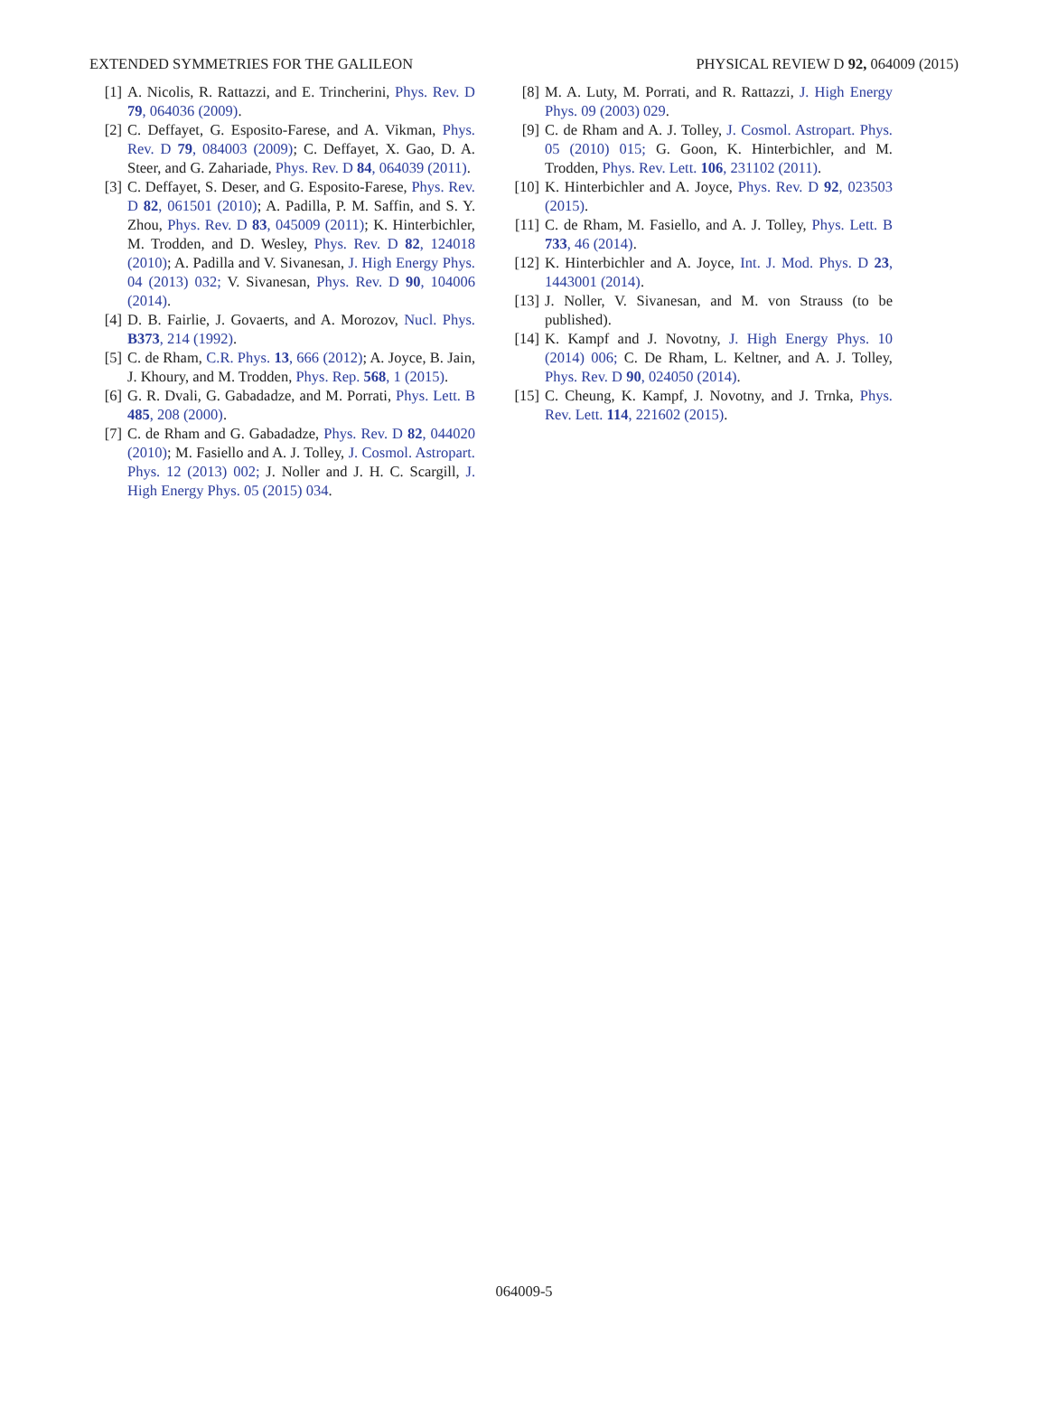EXTENDED SYMMETRIES FOR THE GALILEON PHYSICAL REVIEW D 92, 064009 (2015)
[1] A. Nicolis, R. Rattazzi, and E. Trincherini, Phys. Rev. D 79, 064036 (2009).
[2] C. Deffayet, G. Esposito-Farese, and A. Vikman, Phys. Rev. D 79, 084003 (2009); C. Deffayet, X. Gao, D. A. Steer, and G. Zahariade, Phys. Rev. D 84, 064039 (2011).
[3] C. Deffayet, S. Deser, and G. Esposito-Farese, Phys. Rev. D 82, 061501 (2010); A. Padilla, P. M. Saffin, and S. Y. Zhou, Phys. Rev. D 83, 045009 (2011); K. Hinterbichler, M. Trodden, and D. Wesley, Phys. Rev. D 82, 124018 (2010); A. Padilla and V. Sivanesan, J. High Energy Phys. 04 (2013) 032; V. Sivanesan, Phys. Rev. D 90, 104006 (2014).
[4] D. B. Fairlie, J. Govaerts, and A. Morozov, Nucl. Phys. B373, 214 (1992).
[5] C. de Rham, C.R. Phys. 13, 666 (2012); A. Joyce, B. Jain, J. Khoury, and M. Trodden, Phys. Rep. 568, 1 (2015).
[6] G. R. Dvali, G. Gabadadze, and M. Porrati, Phys. Lett. B 485, 208 (2000).
[7] C. de Rham and G. Gabadadze, Phys. Rev. D 82, 044020 (2010); M. Fasiello and A. J. Tolley, J. Cosmol. Astropart. Phys. 12 (2013) 002; J. Noller and J. H. C. Scargill, J. High Energy Phys. 05 (2015) 034.
[8] M. A. Luty, M. Porrati, and R. Rattazzi, J. High Energy Phys. 09 (2003) 029.
[9] C. de Rham and A. J. Tolley, J. Cosmol. Astropart. Phys. 05 (2010) 015; G. Goon, K. Hinterbichler, and M. Trodden, Phys. Rev. Lett. 106, 231102 (2011).
[10] K. Hinterbichler and A. Joyce, Phys. Rev. D 92, 023503 (2015).
[11] C. de Rham, M. Fasiello, and A. J. Tolley, Phys. Lett. B 733, 46 (2014).
[12] K. Hinterbichler and A. Joyce, Int. J. Mod. Phys. D 23, 1443001 (2014).
[13] J. Noller, V. Sivanesan, and M. von Strauss (to be published).
[14] K. Kampf and J. Novotny, J. High Energy Phys. 10 (2014) 006; C. De Rham, L. Keltner, and A. J. Tolley, Phys. Rev. D 90, 024050 (2014).
[15] C. Cheung, K. Kampf, J. Novotny, and J. Trnka, Phys. Rev. Lett. 114, 221602 (2015).
064009-5